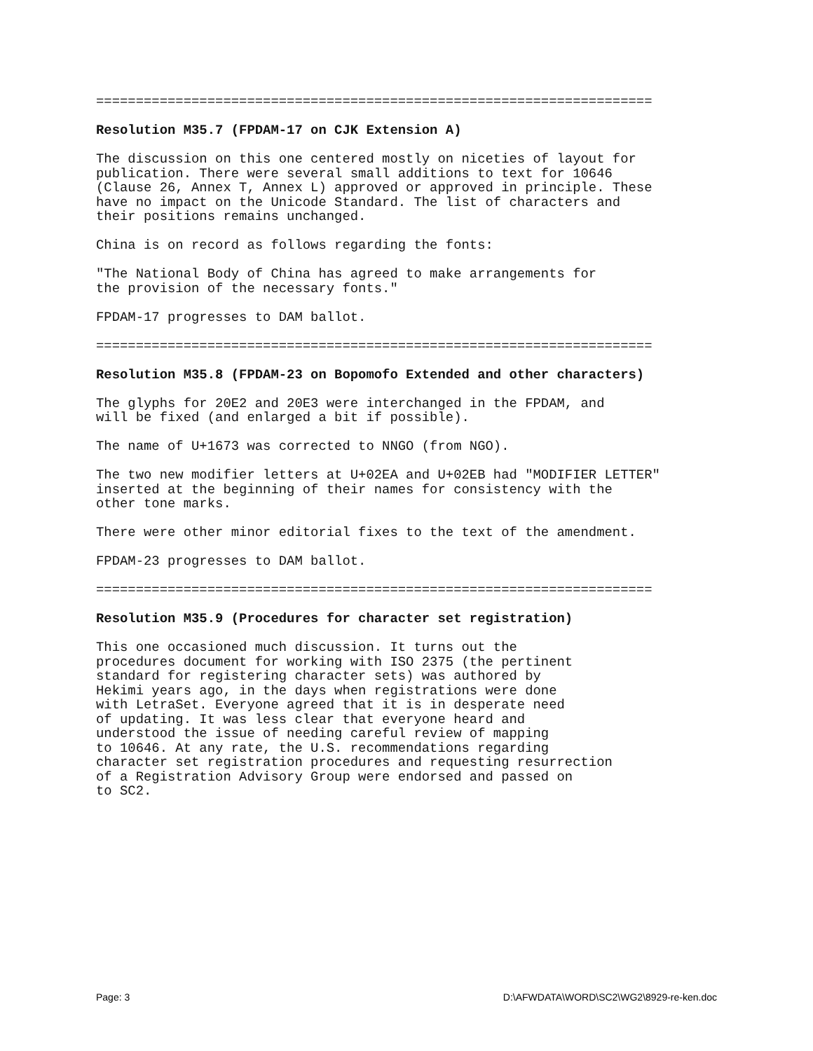======================================================================
Resolution M35.7 (FPDAM-17 on CJK Extension A)
The discussion on this one centered mostly on niceties of layout for publication. There were several small additions to text for 10646 (Clause 26, Annex T, Annex L) approved or approved in principle. These have no impact on the Unicode Standard. The list of characters and their positions remains unchanged.
China is on record as follows regarding the fonts:
"The National Body of China has agreed to make arrangements for the provision of the necessary fonts."
FPDAM-17 progresses to DAM ballot.
======================================================================
Resolution M35.8 (FPDAM-23 on Bopomofo Extended and other characters)
The glyphs for 20E2 and 20E3 were interchanged in the FPDAM, and will be fixed (and enlarged a bit if possible).
The name of U+1673 was corrected to NNGO (from NGO).
The two new modifier letters at U+02EA and U+02EB had "MODIFIER LETTER" inserted at the beginning of their names for consistency with the other tone marks.
There were other minor editorial fixes to the text of the amendment.
FPDAM-23 progresses to DAM ballot.
======================================================================
Resolution M35.9 (Procedures for character set registration)
This one occasioned much discussion. It turns out the procedures document for working with ISO 2375 (the pertinent standard for registering character sets) was authored by Hekimi years ago, in the days when registrations were done with LetraSet. Everyone agreed that it is in desperate need of updating. It was less clear that everyone heard and understood the issue of needing careful review of mapping to 10646. At any rate, the U.S. recommendations regarding character set registration procedures and requesting resurrection of a Registration Advisory Group were endorsed and passed on to SC2.
Page: 3 D:\AFWDATA\WORD\SC2\WG2\8929-re-ken.doc